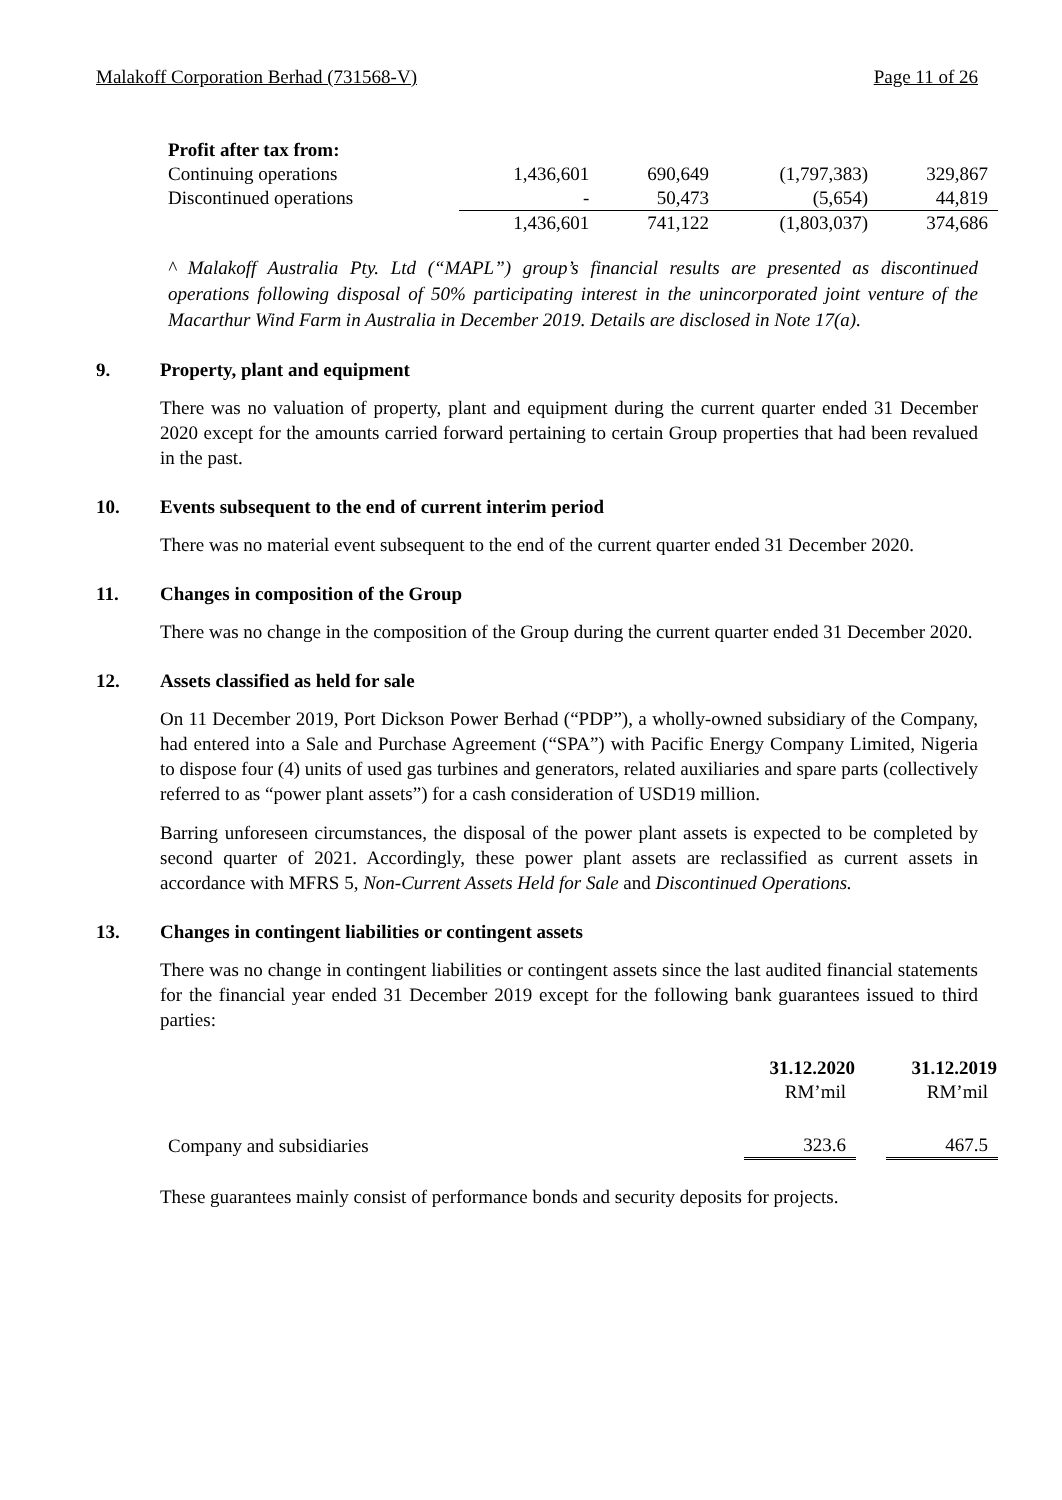Malakoff Corporation Berhad (731568-V) Page 11 of 26
| Profit after tax from: | | | | |
| Continuing operations | 1,436,601 | 690,649 | (1,797,383) | 329,867 |
| Discontinued operations | - | 50,473 | (5,654) | 44,819 |
| | 1,436,601 | 741,122 | (1,803,037) | 374,686 |
^ Malakoff Australia Pty. Ltd (“MAPL”) group’s financial results are presented as discontinued operations following disposal of 50% participating interest in the unincorporated joint venture of the Macarthur Wind Farm in Australia in December 2019. Details are disclosed in Note 17(a).
9. Property, plant and equipment
There was no valuation of property, plant and equipment during the current quarter ended 31 December 2020 except for the amounts carried forward pertaining to certain Group properties that had been revalued in the past.
10. Events subsequent to the end of current interim period
There was no material event subsequent to the end of the current quarter ended 31 December 2020.
11. Changes in composition of the Group
There was no change in the composition of the Group during the current quarter ended 31 December 2020.
12. Assets classified as held for sale
On 11 December 2019, Port Dickson Power Berhad (“PDP”), a wholly-owned subsidiary of the Company, had entered into a Sale and Purchase Agreement (“SPA”) with Pacific Energy Company Limited, Nigeria to dispose four (4) units of used gas turbines and generators, related auxiliaries and spare parts (collectively referred to as “power plant assets”) for a cash consideration of USD19 million.
Barring unforeseen circumstances, the disposal of the power plant assets is expected to be completed by second quarter of 2021. Accordingly, these power plant assets are reclassified as current assets in accordance with MFRS 5, Non-Current Assets Held for Sale and Discontinued Operations.
13. Changes in contingent liabilities or contingent assets
There was no change in contingent liabilities or contingent assets since the last audited financial statements for the financial year ended 31 December 2019 except for the following bank guarantees issued to third parties:
| | 31.12.2020 | | 31.12.2019 |
| | RM’mil | | RM’mil |
| Company and subsidiaries | 323.6 | | 467.5 |
These guarantees mainly consist of performance bonds and security deposits for projects.